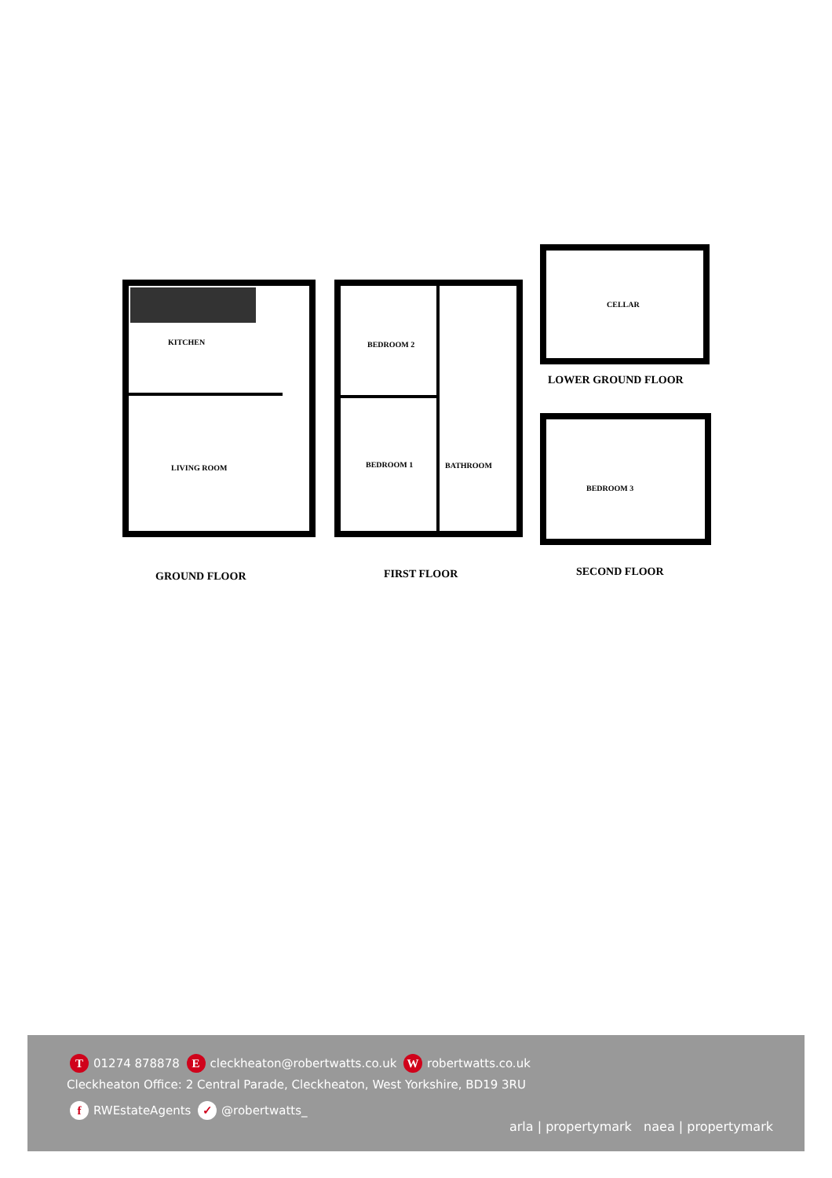KITCHEN
LIVING ROOM
BEDROOM 2
BEDROOM 1 BATHROOM
CELLAR
BEDROOM 3
LOWER GROUND FLOOR
GROUND FLOOR FIRST FLOOR SECOND FLOOR
T 01274 878878 E cleckheaton@robertwatts.co.uk W robertwatts.co.uk
Cleckheaton Office: 2 Central Parade, Cleckheaton, West Yorkshire, BD19 3RU
f RWEstateAgents ✓ @robertwatts_
arla | propertymark naea | propertymark